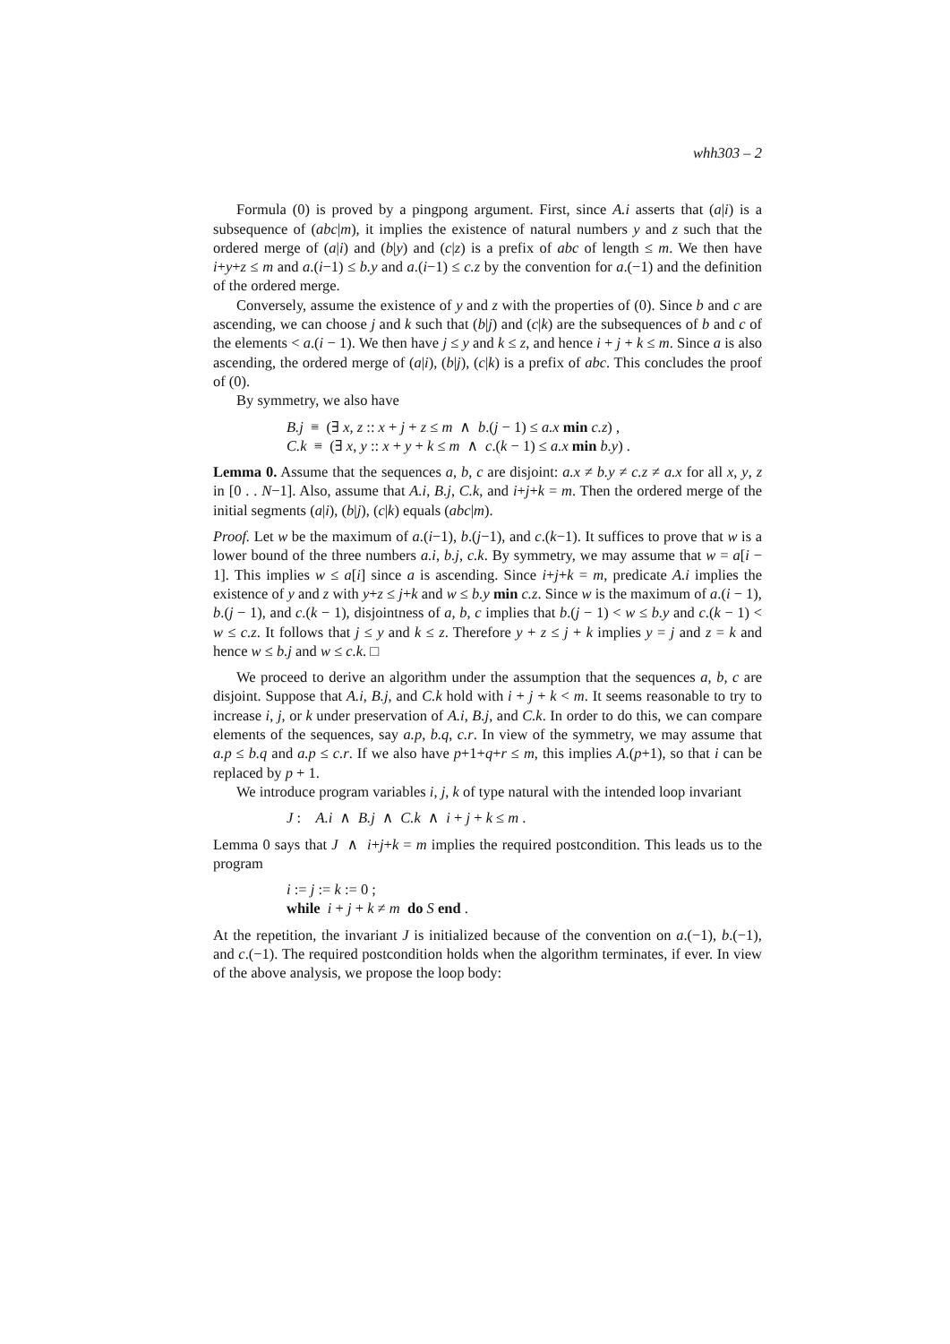whh303 – 2
Formula (0) is proved by a pingpong argument. First, since A.i asserts that (a|i) is a subsequence of (abc|m), it implies the existence of natural numbers y and z such that the ordered merge of (a|i) and (b|y) and (c|z) is a prefix of abc of length ≤ m. We then have i+y+z ≤ m and a.(i−1) ≤ b.y and a.(i−1) ≤ c.z by the convention for a.(−1) and the definition of the ordered merge.
Conversely, assume the existence of y and z with the properties of (0). Since b and c are ascending, we can choose j and k such that (b|j) and (c|k) are the subsequences of b and c of the elements < a.(i − 1). We then have j ≤ y and k ≤ z, and hence i + j + k ≤ m. Since a is also ascending, the ordered merge of (a|i), (b|j), (c|k) is a prefix of abc. This concludes the proof of (0).
By symmetry, we also have
B.j ≡ (∃ x, z :: x + j + z ≤ m ∧ b.(j − 1) ≤ a.x min c.z) ,
C.k ≡ (∃ x, y :: x + y + k ≤ m ∧ c.(k − 1) ≤ a.x min b.y) .
Lemma 0. Assume that the sequences a, b, c are disjoint: a.x ≠ b.y ≠ c.z ≠ a.x for all x, y, z in [0 . . N−1]. Also, assume that A.i, B.j, C.k, and i+j+k = m. Then the ordered merge of the initial segments (a|i), (b|j), (c|k) equals (abc|m).
Proof. Let w be the maximum of a.(i−1), b.(j−1), and c.(k−1). It suffices to prove that w is a lower bound of the three numbers a.i, b.j, c.k. By symmetry, we may assume that w = a[i − 1]. This implies w ≤ a[i] since a is ascending. Since i+j+k = m, predicate A.i implies the existence of y and z with y+z ≤ j+k and w ≤ b.y min c.z. Since w is the maximum of a.(i − 1), b.(j − 1), and c.(k − 1), disjointness of a, b, c implies that b.(j − 1) < w ≤ b.y and c.(k − 1) < w ≤ c.z. It follows that j ≤ y and k ≤ z. Therefore y + z ≤ j + k implies y = j and z = k and hence w ≤ b.j and w ≤ c.k. □
We proceed to derive an algorithm under the assumption that the sequences a, b, c are disjoint. Suppose that A.i, B.j, and C.k hold with i + j + k < m. It seems reasonable to try to increase i, j, or k under preservation of A.i, B.j, and C.k. In order to do this, we can compare elements of the sequences, say a.p, b.q, c.r. In view of the symmetry, we may assume that a.p ≤ b.q and a.p ≤ c.r. If we also have p+1+q+r ≤ m, this implies A.(p+1), so that i can be replaced by p + 1.
We introduce program variables i, j, k of type natural with the intended loop invariant
J : A.i ∧ B.j ∧ C.k ∧ i + j + k ≤ m .
Lemma 0 says that J ∧ i+j+k = m implies the required postcondition. This leads us to the program
i := j := k := 0 ;
while i + j + k ≠ m do S end .
At the repetition, the invariant J is initialized because of the convention on a.(−1), b.(−1), and c.(−1). The required postcondition holds when the algorithm terminates, if ever. In view of the above analysis, we propose the loop body: